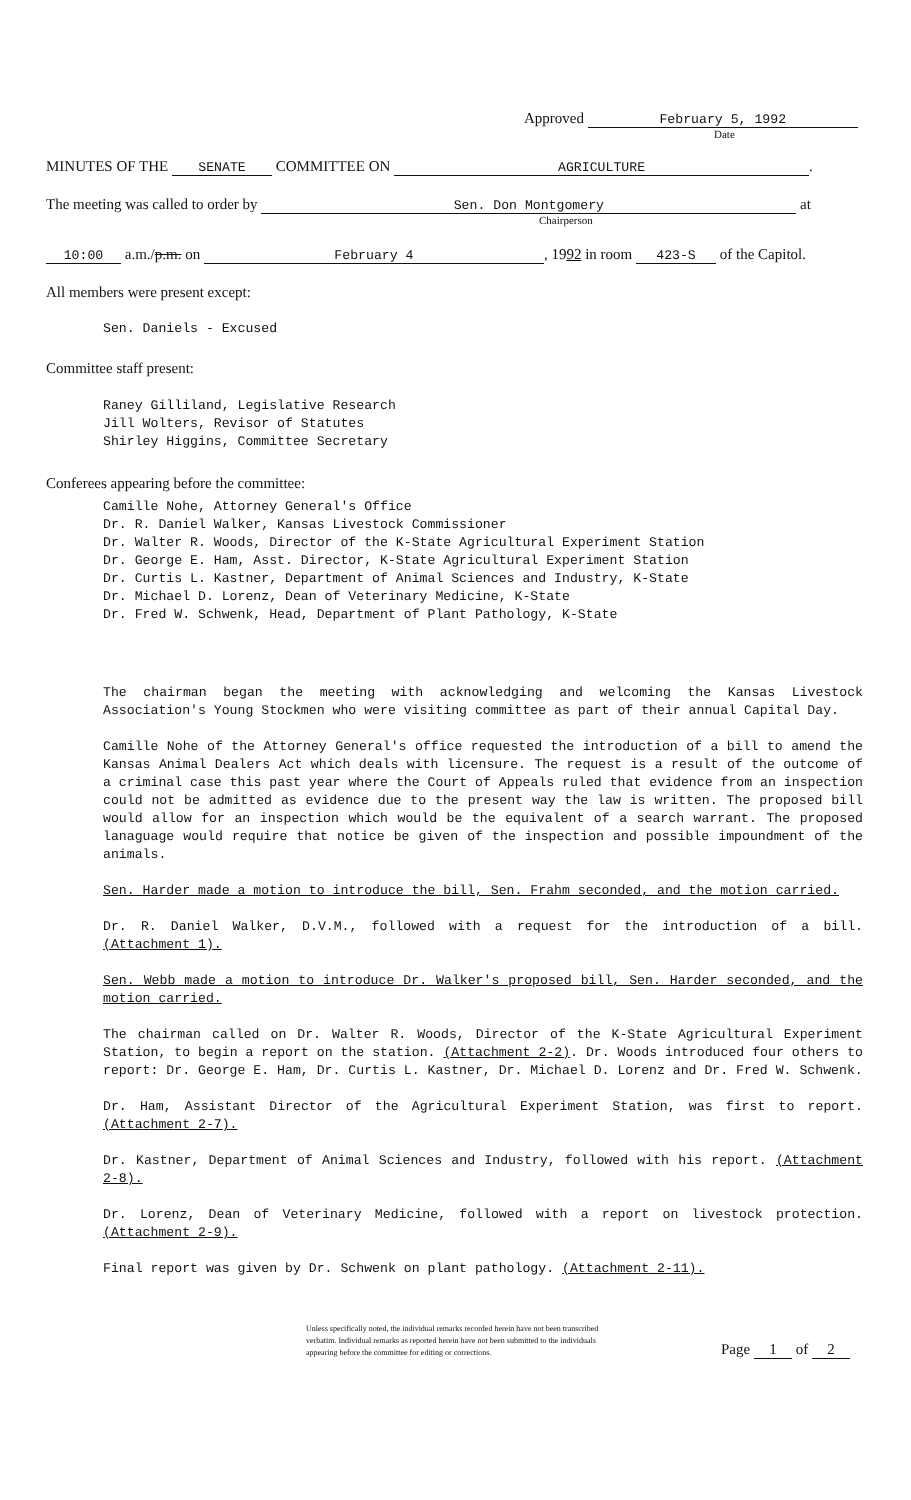Approved February 5, 1992
Date
MINUTES OF THE SENATE COMMITTEE ON AGRICULTURE.
The meeting was called to order by Sen. Don Montgomery at
Chairperson
10:00 a.m./p.m. on February 4, 1992 in room 423-S of the Capitol.
All members were present except:
Sen. Daniels - Excused
Committee staff present:
Raney Gilliland, Legislative Research
Jill Wolters, Revisor of Statutes
Shirley Higgins, Committee Secretary
Conferees appearing before the committee:
Camille Nohe, Attorney General's Office
Dr. R. Daniel Walker, Kansas Livestock Commissioner
Dr. Walter R. Woods, Director of the K-State Agricultural Experiment Station
Dr. George E. Ham, Asst. Director, K-State Agricultural Experiment Station
Dr. Curtis L. Kastner, Department of Animal Sciences and Industry, K-State
Dr. Michael D. Lorenz, Dean of Veterinary Medicine, K-State
Dr. Fred W. Schwenk, Head, Department of Plant Pathology, K-State
The chairman began the meeting with acknowledging and welcoming the Kansas Livestock Association's Young Stockmen who were visiting committee as part of their annual Capital Day.
Camille Nohe of the Attorney General's office requested the introduction of a bill to amend the Kansas Animal Dealers Act which deals with licensure. The request is a result of the outcome of a criminal case this past year where the Court of Appeals ruled that evidence from an inspection could not be admitted as evidence due to the present way the law is written. The proposed bill would allow for an inspection which would be the equivalent of a search warrant. The proposed lanaguage would require that notice be given of the inspection and possible impoundment of the animals.
Sen. Harder made a motion to introduce the bill, Sen. Frahm seconded, and the motion carried.
Dr. R. Daniel Walker, D.V.M., followed with a request for the introduction of a bill. (Attachment 1).
Sen. Webb made a motion to introduce Dr. Walker's proposed bill, Sen. Harder seconded, and the motion carried.
The chairman called on Dr. Walter R. Woods, Director of the K-State Agricultural Experiment Station, to begin a report on the station. (Attachment 2-2). Dr. Woods introduced four others to report: Dr. George E. Ham, Dr. Curtis L. Kastner, Dr. Michael D. Lorenz and Dr. Fred W. Schwenk.
Dr. Ham, Assistant Director of the Agricultural Experiment Station, was first to report. (Attachment 2-7).
Dr. Kastner, Department of Animal Sciences and Industry, followed with his report. (Attachment 2-8).
Dr. Lorenz, Dean of Veterinary Medicine, followed with a report on livestock protection. (Attachment 2-9).
Final report was given by Dr. Schwenk on plant pathology. (Attachment 2-11).
Unless specifically noted, the individual remarks recorded herein have not been transcribed verbatim. Individual remarks as reported herein have not been submitted to the individuals appearing before the committee for editing or corrections.
Page 1 of 2